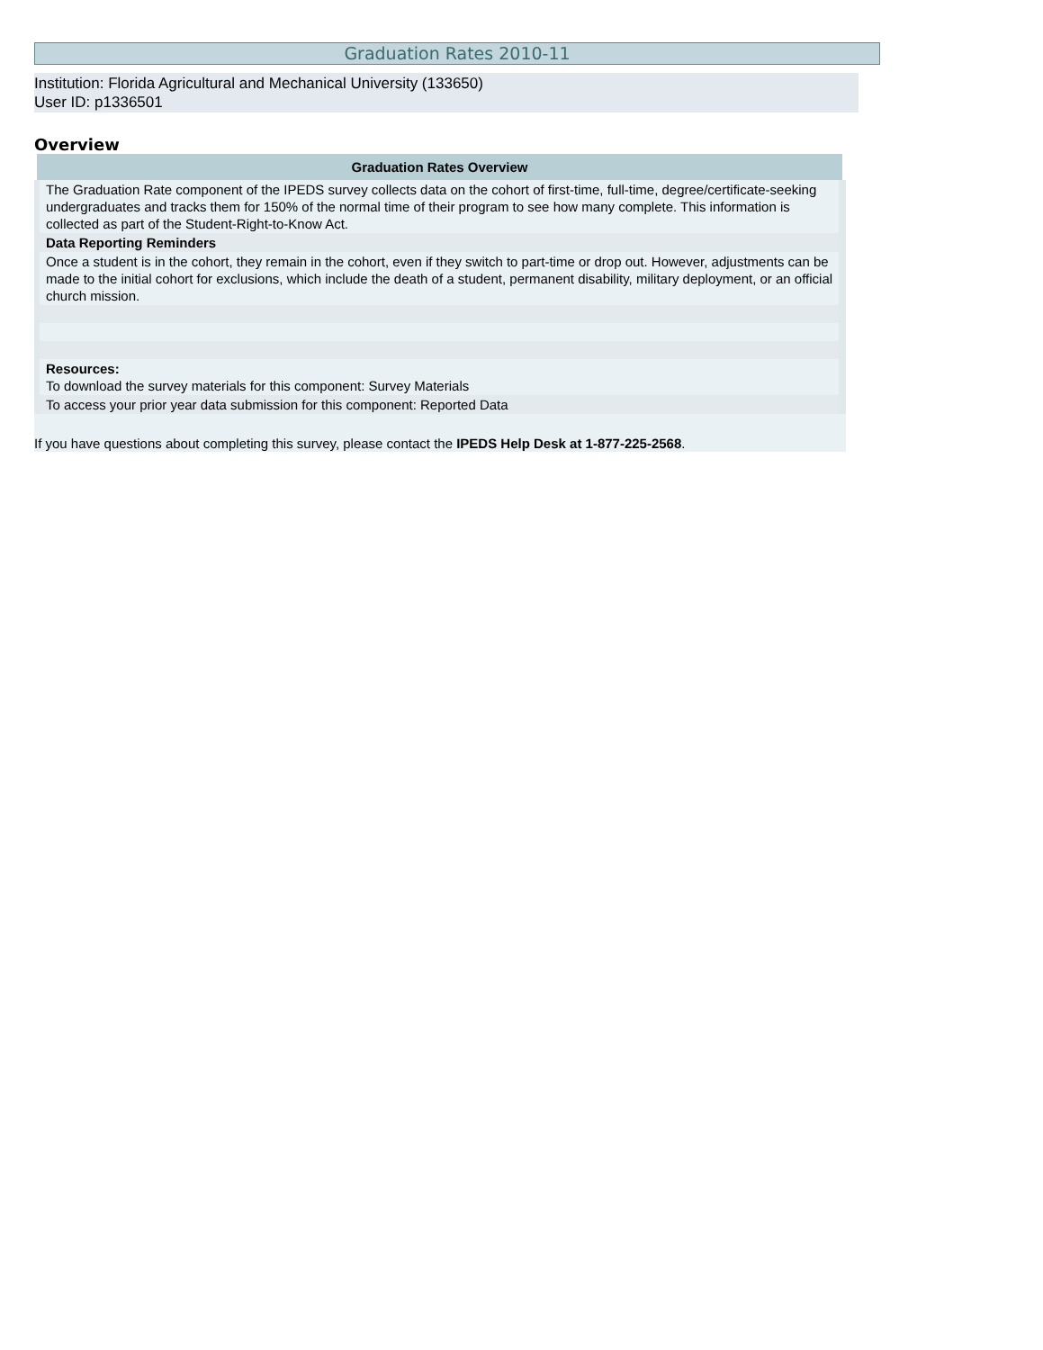Graduation Rates 2010-11
Institution: Florida Agricultural and Mechanical University (133650)
User ID: p1336501
Overview
| Graduation Rates Overview |
| --- |
| The Graduation Rate component of the IPEDS survey collects data on the cohort of first-time, full-time, degree/certificate-seeking undergraduates and tracks them for 150% of the normal time of their program to see how many complete. This information is collected as part of the Student-Right-to-Know Act. |
| Data Reporting Reminders |
| Once a student is in the cohort, they remain in the cohort, even if they switch to part-time or drop out. However, adjustments can be made to the initial cohort for exclusions, which include the death of a student, permanent disability, military deployment, or an official church mission. |
| Resources: To download the survey materials for this component: Survey Materials |
| To access your prior year data submission for this component: Reported Data |
If you have questions about completing this survey, please contact the IPEDS Help Desk at 1-877-225-2568.